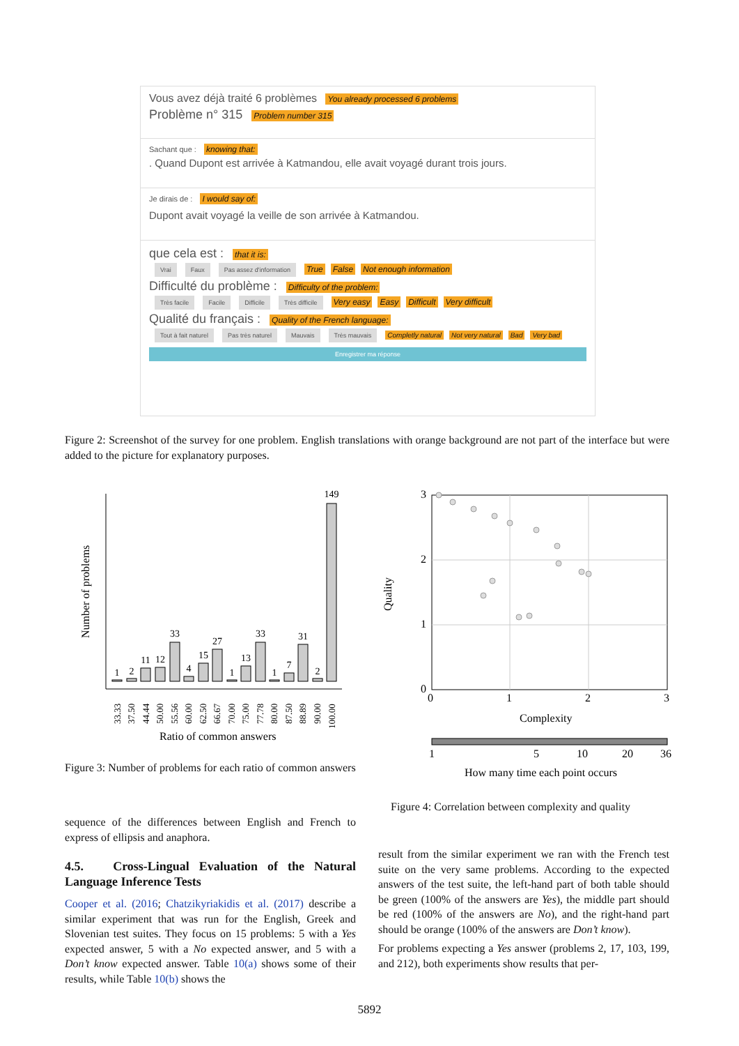Vous avez déjà traité 6 problèmes You already processed 6 problems
Problème n° 315 Problem number 315
Sachant que : knowing that:
. Quand Dupont est arrivée à Katmandou, elle avait voyagé durant trois jours.
Je dirais de : I would say of:
Dupont avait voyagé la veille de son arrivée à Katmandou.
que cela est : that it is:
Vrai Faux Pas assez d'information True False Not enough information
Difficulté du problème : Difficulty of the problem:
Très facile Facile Difficile Très difficile Very easy Easy Difficult Very difficult
Qualité du français : Quality of the French language:
Tout à fait naturel Pas très naturel Mauvais Très mauvais Completly natural Not very natural Bad Very bad
Enregistrer ma réponse
Figure 2: Screenshot of the survey for one problem. English translations with orange background are not part of the interface but were added to the picture for explanatory purposes.
Number of problems
1
2
11
12
33
4
15
27
1
13
33
1
7
31
2
149
33.33
37.50
44.44
50.00
55.56
60.00
62.50
66.67
70.00
75.00
77.78
80.00
87.50
88.89
90.00
100.00
Ratio of common answers
3
2
1
0
0
1
2
3
Quality
Complexity
1
5
10
20
36
How many time each point occurs
Figure 3: Number of problems for each ratio of common answers
Figure 4: Correlation between complexity and quality
sequence of the differences between English and French to express of ellipsis and anaphora.
4.5. Cross-Lingual Evaluation of the Natural Language Inference Tests
Cooper et al. (2016; Chatzikyriakidis et al. (2017) describe a similar experiment that was run for the English, Greek and Slovenian test suites. They focus on 15 problems: 5 with a Yes expected answer, 5 with a No expected answer, and 5 with a Don’t know expected answer. Table 10(a) shows some of their results, while Table 10(b) shows the
result from the similar experiment we ran with the French test suite on the very same problems. According to the expected answers of the test suite, the left-hand part of both table should be green (100% of the answers are Yes), the middle part should be red (100% of the answers are No), and the right-hand part should be orange (100% of the answers are Don’t know).
For problems expecting a Yes answer (problems 2, 17, 103, 199, and 212), both experiments show results that per-
5892